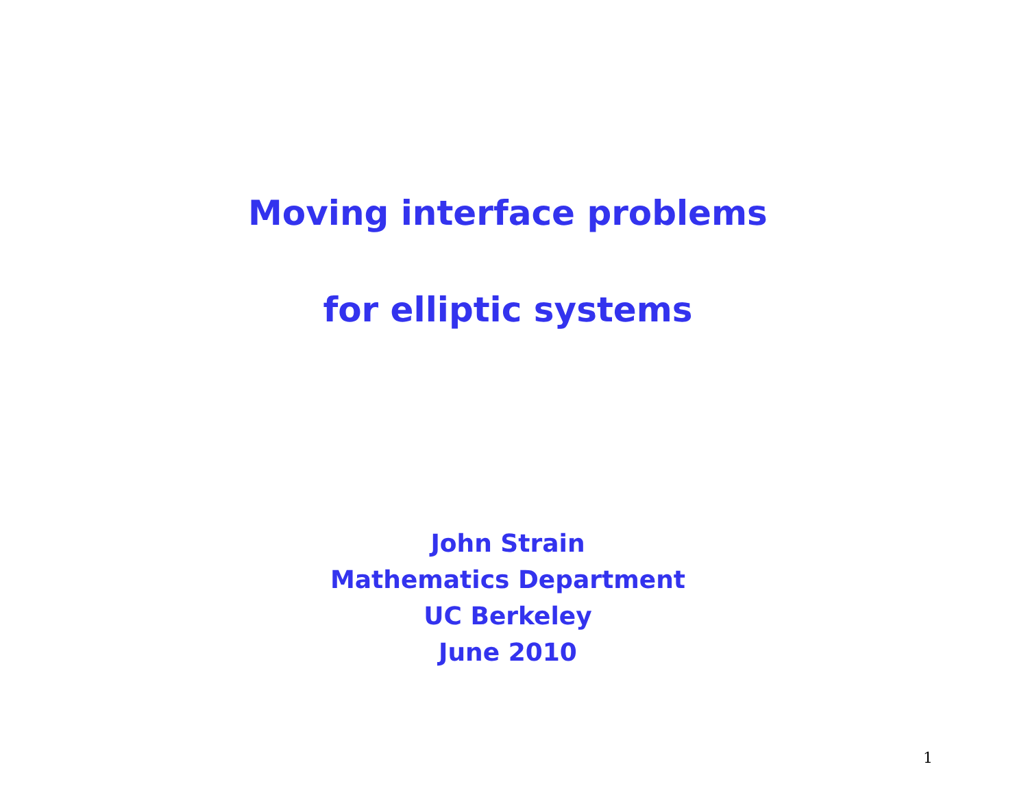Moving interface problems
for elliptic systems
John Strain
Mathematics Department
UC Berkeley
June 2010
1